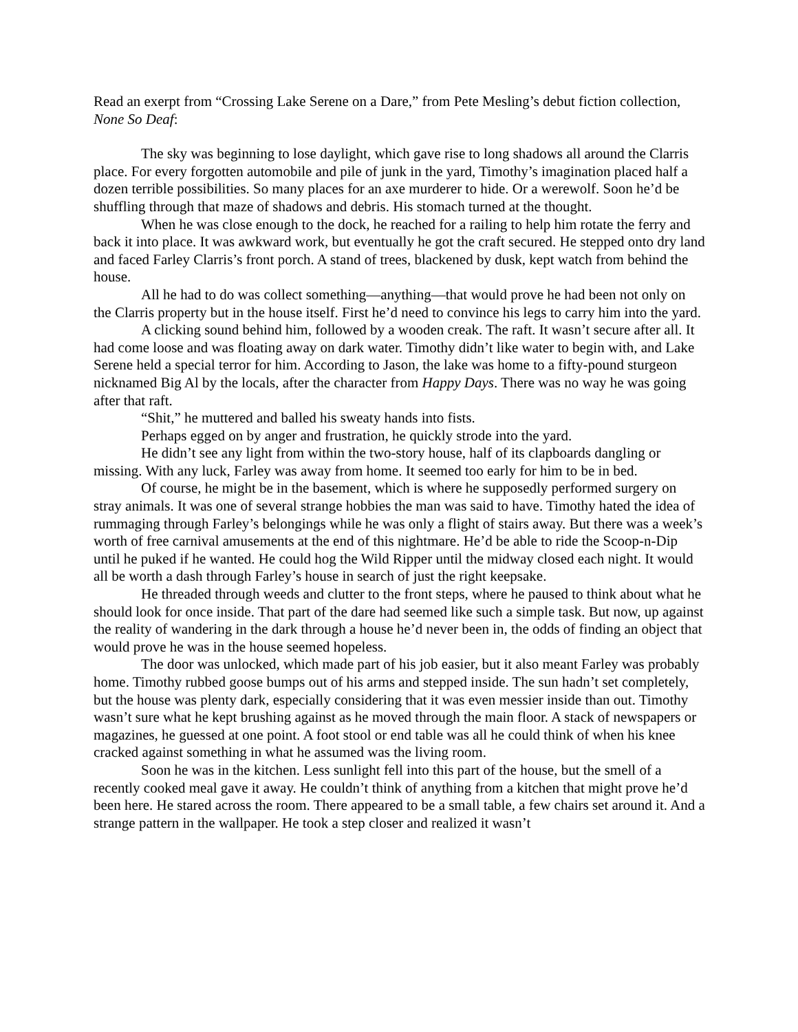Read an exerpt from “Crossing Lake Serene on a Dare,” from Pete Mesling’s debut fiction collection, None So Deaf:
The sky was beginning to lose daylight, which gave rise to long shadows all around the Clarris place. For every forgotten automobile and pile of junk in the yard, Timothy’s imagination placed half a dozen terrible possibilities. So many places for an axe murderer to hide. Or a werewolf. Soon he’d be shuffling through that maze of shadows and debris. His stomach turned at the thought.
When he was close enough to the dock, he reached for a railing to help him rotate the ferry and back it into place. It was awkward work, but eventually he got the craft secured. He stepped onto dry land and faced Farley Clarris’s front porch. A stand of trees, blackened by dusk, kept watch from behind the house.
All he had to do was collect something—anything—that would prove he had been not only on the Clarris property but in the house itself. First he’d need to convince his legs to carry him into the yard.
A clicking sound behind him, followed by a wooden creak. The raft. It wasn’t secure after all. It had come loose and was floating away on dark water. Timothy didn’t like water to begin with, and Lake Serene held a special terror for him. According to Jason, the lake was home to a fifty-pound sturgeon nicknamed Big Al by the locals, after the character from Happy Days. There was no way he was going after that raft.
“Shit,” he muttered and balled his sweaty hands into fists.
Perhaps egged on by anger and frustration, he quickly strode into the yard.
He didn’t see any light from within the two-story house, half of its clapboards dangling or missing. With any luck, Farley was away from home. It seemed too early for him to be in bed.
Of course, he might be in the basement, which is where he supposedly performed surgery on stray animals. It was one of several strange hobbies the man was said to have. Timothy hated the idea of rummaging through Farley’s belongings while he was only a flight of stairs away. But there was a week’s worth of free carnival amusements at the end of this nightmare. He’d be able to ride the Scoop-n-Dip until he puked if he wanted. He could hog the Wild Ripper until the midway closed each night. It would all be worth a dash through Farley’s house in search of just the right keepsake.
He threaded through weeds and clutter to the front steps, where he paused to think about what he should look for once inside. That part of the dare had seemed like such a simple task. But now, up against the reality of wandering in the dark through a house he’d never been in, the odds of finding an object that would prove he was in the house seemed hopeless.
The door was unlocked, which made part of his job easier, but it also meant Farley was probably home. Timothy rubbed goose bumps out of his arms and stepped inside. The sun hadn’t set completely, but the house was plenty dark, especially considering that it was even messier inside than out. Timothy wasn’t sure what he kept brushing against as he moved through the main floor. A stack of newspapers or magazines, he guessed at one point. A foot stool or end table was all he could think of when his knee cracked against something in what he assumed was the living room.
Soon he was in the kitchen. Less sunlight fell into this part of the house, but the smell of a recently cooked meal gave it away. He couldn’t think of anything from a kitchen that might prove he’d been here. He stared across the room. There appeared to be a small table, a few chairs set around it. And a strange pattern in the wallpaper. He took a step closer and realized it wasn’t